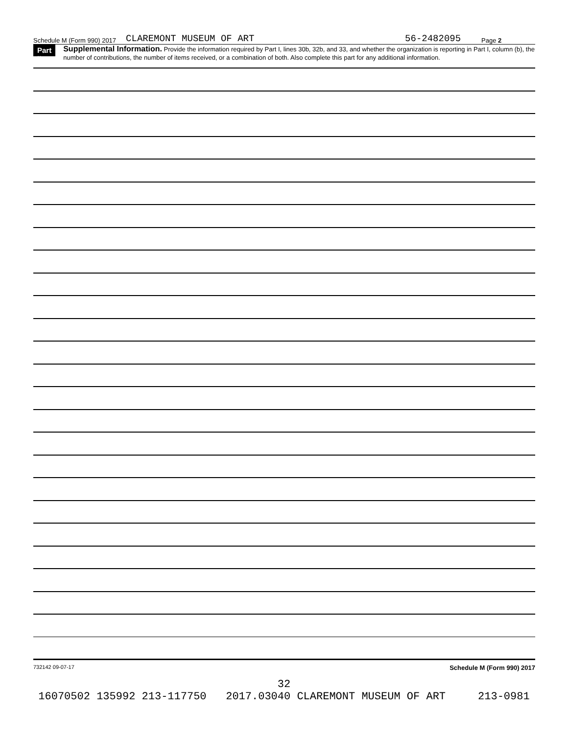Schedule M (Form 990) 2017 CLAREMONT MUSEUM OF ART 56-2482095 Page 2
Part II
Supplemental Information. Provide the information required by Part I, lines 30b, 32b, and 33, and whether the organization is reporting in Part I, column (b), the number of contributions, the number of items received, or a combination of both. Also complete this part for any additional information.
732142 09-07-17 Schedule M (Form 990) 2017
32
16070502 135992 213-117750 2017.03040 CLAREMONT MUSEUM OF ART 213-0981